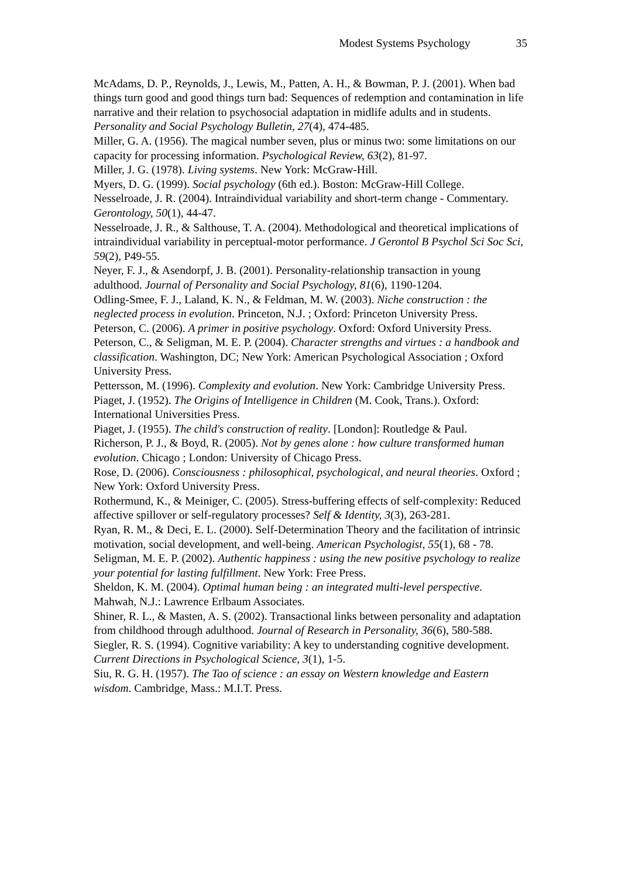Modest Systems Psychology 35
McAdams, D. P., Reynolds, J., Lewis, M., Patten, A. H., & Bowman, P. J. (2001). When bad things turn good and good things turn bad: Sequences of redemption and contamination in life narrative and their relation to psychosocial adaptation in midlife adults and in students. Personality and Social Psychology Bulletin, 27(4), 474-485.
Miller, G. A. (1956). The magical number seven, plus or minus two: some limitations on our capacity for processing information. Psychological Review, 63(2), 81-97.
Miller, J. G. (1978). Living systems. New York: McGraw-Hill.
Myers, D. G. (1999). Social psychology (6th ed.). Boston: McGraw-Hill College.
Nesselroade, J. R. (2004). Intraindividual variability and short-term change - Commentary. Gerontology, 50(1), 44-47.
Nesselroade, J. R., & Salthouse, T. A. (2004). Methodological and theoretical implications of intraindividual variability in perceptual-motor performance. J Gerontol B Psychol Sci Soc Sci, 59(2), P49-55.
Neyer, F. J., & Asendorpf, J. B. (2001). Personality-relationship transaction in young adulthood. Journal of Personality and Social Psychology, 81(6), 1190-1204.
Odling-Smee, F. J., Laland, K. N., & Feldman, M. W. (2003). Niche construction : the neglected process in evolution. Princeton, N.J. ; Oxford: Princeton University Press.
Peterson, C. (2006). A primer in positive psychology. Oxford: Oxford University Press.
Peterson, C., & Seligman, M. E. P. (2004). Character strengths and virtues : a handbook and classification. Washington, DC; New York: American Psychological Association ; Oxford University Press.
Pettersson, M. (1996). Complexity and evolution. New York: Cambridge University Press.
Piaget, J. (1952). The Origins of Intelligence in Children (M. Cook, Trans.). Oxford: International Universities Press.
Piaget, J. (1955). The child's construction of reality. [London]: Routledge & Paul.
Richerson, P. J., & Boyd, R. (2005). Not by genes alone : how culture transformed human evolution. Chicago ; London: University of Chicago Press.
Rose, D. (2006). Consciousness : philosophical, psychological, and neural theories. Oxford ; New York: Oxford University Press.
Rothermund, K., & Meiniger, C. (2005). Stress-buffering effects of self-complexity: Reduced affective spillover or self-regulatory processes? Self & Identity, 3(3), 263-281.
Ryan, R. M., & Deci, E. L. (2000). Self-Determination Theory and the facilitation of intrinsic motivation, social development, and well-being. American Psychologist, 55(1), 68 - 78.
Seligman, M. E. P. (2002). Authentic happiness : using the new positive psychology to realize your potential for lasting fulfillment. New York: Free Press.
Sheldon, K. M. (2004). Optimal human being : an integrated multi-level perspective. Mahwah, N.J.: Lawrence Erlbaum Associates.
Shiner, R. L., & Masten, A. S. (2002). Transactional links between personality and adaptation from childhood through adulthood. Journal of Research in Personality, 36(6), 580-588.
Siegler, R. S. (1994). Cognitive variability: A key to understanding cognitive development. Current Directions in Psychological Science, 3(1), 1-5.
Siu, R. G. H. (1957). The Tao of science : an essay on Western knowledge and Eastern wisdom. Cambridge, Mass.: M.I.T. Press.